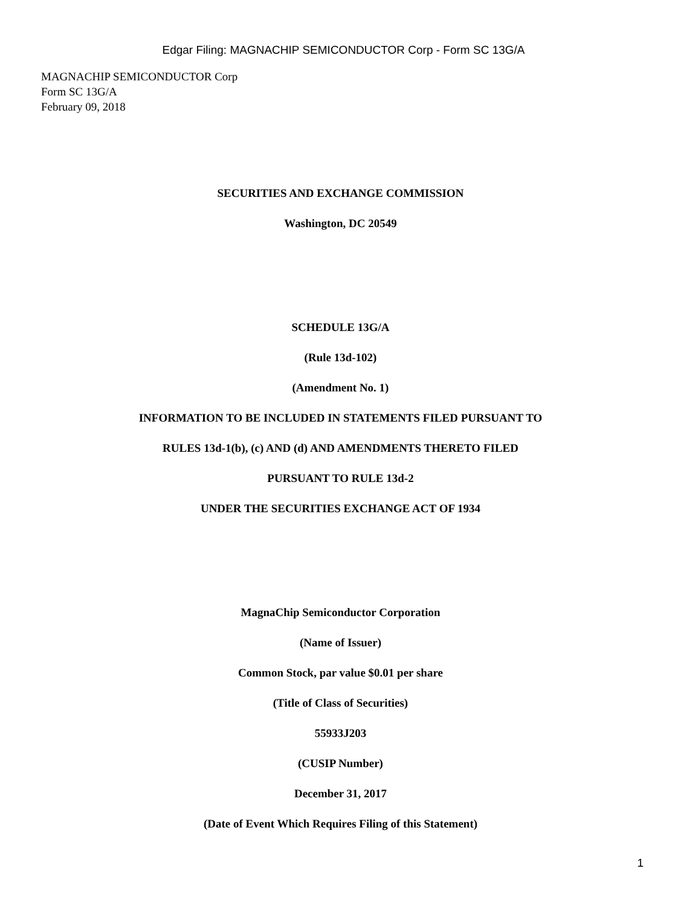Edgar Filing: MAGNACHIP SEMICONDUCTOR Corp - Form SC 13G/A
MAGNACHIP SEMICONDUCTOR Corp
Form SC 13G/A
February 09, 2018
SECURITIES AND EXCHANGE COMMISSION
Washington, DC 20549
SCHEDULE 13G/A
(Rule 13d-102)
(Amendment No. 1)
INFORMATION TO BE INCLUDED IN STATEMENTS FILED PURSUANT TO
RULES 13d-1(b), (c) AND (d) AND AMENDMENTS THERETO FILED
PURSUANT TO RULE 13d-2
UNDER THE SECURITIES EXCHANGE ACT OF 1934
MagnaChip Semiconductor Corporation
(Name of Issuer)
Common Stock, par value $0.01 per share
(Title of Class of Securities)
55933J203
(CUSIP Number)
December 31, 2017
(Date of Event Which Requires Filing of this Statement)
1